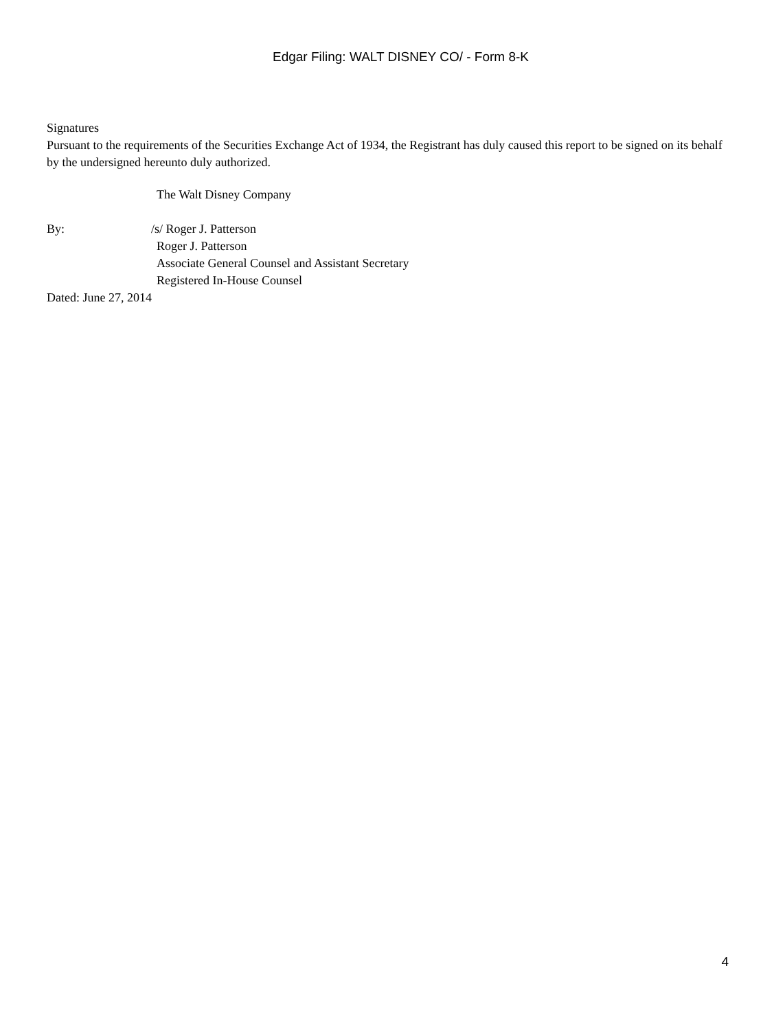Edgar Filing: WALT DISNEY CO/ - Form 8-K
Signatures
Pursuant to the requirements of the Securities Exchange Act of 1934, the Registrant has duly caused this report to be signed on its behalf by the undersigned hereunto duly authorized.
The Walt Disney Company
By: /s/ Roger J. Patterson
Roger J. Patterson
Associate General Counsel and Assistant Secretary
Registered In-House Counsel
Dated: June 27, 2014
4